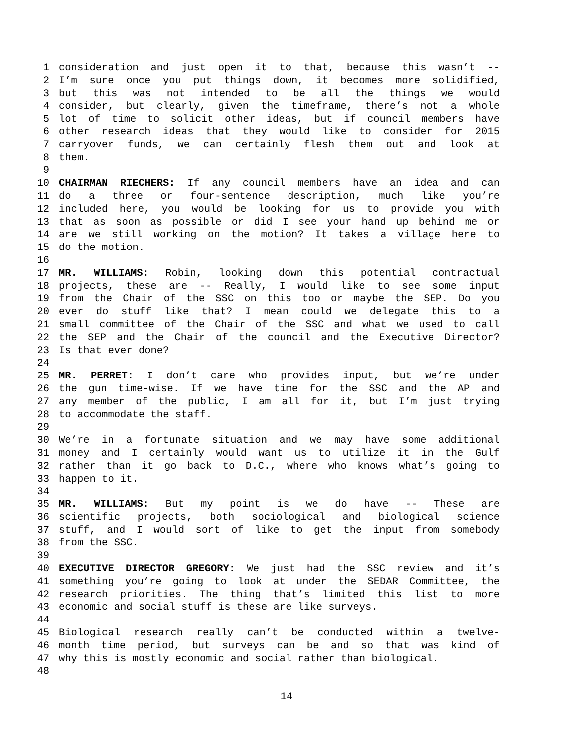1 consideration and just open it to that, because this wasn’t --
2 I’m sure once you put things down, it becomes more solidified,
3 but this was not intended to be all the things we would
4 consider, but clearly, given the timeframe, there’s not a whole
5 lot of time to solicit other ideas, but if council members have
6 other research ideas that they would like to consider for 2015
7 carryover funds, we can certainly flesh them out and look at
8 them.
9
10 CHAIRMAN RIECHERS: If any council members have an idea and can
11 do a three or four-sentence description, much like you’re
12 included here, you would be looking for us to provide you with
13 that as soon as possible or did I see your hand up behind me or
14 are we still working on the motion? It takes a village here to
15 do the motion.
16
17 MR. WILLIAMS: Robin, looking down this potential contractual
18 projects, these are -- Really, I would like to see some input
19 from the Chair of the SSC on this too or maybe the SEP. Do you
20 ever do stuff like that? I mean could we delegate this to a
21 small committee of the Chair of the SSC and what we used to call
22 the SEP and the Chair of the council and the Executive Director?
23 Is that ever done?
24
25 MR. PERRET: I don’t care who provides input, but we’re under
26 the gun time-wise. If we have time for the SSC and the AP and
27 any member of the public, I am all for it, but I’m just trying
28 to accommodate the staff.
29
30 We’re in a fortunate situation and we may have some additional
31 money and I certainly would want us to utilize it in the Gulf
32 rather than it go back to D.C., where who knows what’s going to
33 happen to it.
34
35 MR. WILLIAMS: But my point is we do have -- These are
36 scientific projects, both sociological and biological science
37 stuff, and I would sort of like to get the input from somebody
38 from the SSC.
39
40 EXECUTIVE DIRECTOR GREGORY: We just had the SSC review and it’s
41 something you’re going to look at under the SEDAR Committee, the
42 research priorities. The thing that’s limited this list to more
43 economic and social stuff is these are like surveys.
44
45 Biological research really can’t be conducted within a twelve-
46 month time period, but surveys can be and so that was kind of
47 why this is mostly economic and social rather than biological.
48
14